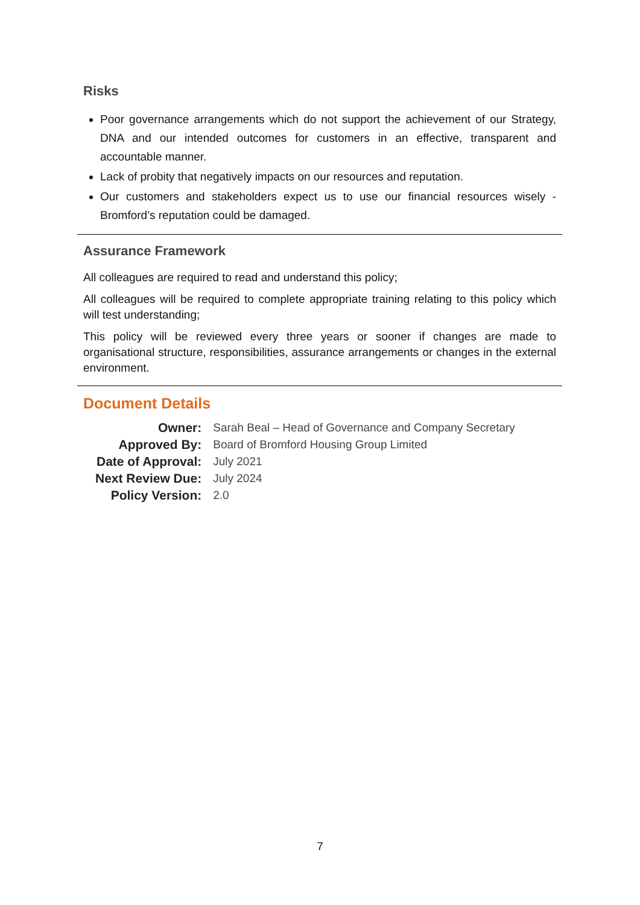Risks
Poor governance arrangements which do not support the achievement of our Strategy, DNA and our intended outcomes for customers in an effective, transparent and accountable manner.
Lack of probity that negatively impacts on our resources and reputation.
Our customers and stakeholders expect us to use our financial resources wisely - Bromford’s reputation could be damaged.
Assurance Framework
All colleagues are required to read and understand this policy;
All colleagues will be required to complete appropriate training relating to this policy which will test understanding;
This policy will be reviewed every three years or sooner if changes are made to organisational structure, responsibilities, assurance arrangements or changes in the external environment.
Document Details
| Owner: | Sarah Beal – Head of Governance and Company Secretary |
| Approved By: | Board of Bromford Housing Group Limited |
| Date of Approval: | July 2021 |
| Next Review Due: | July 2024 |
| Policy Version: | 2.0 |
7